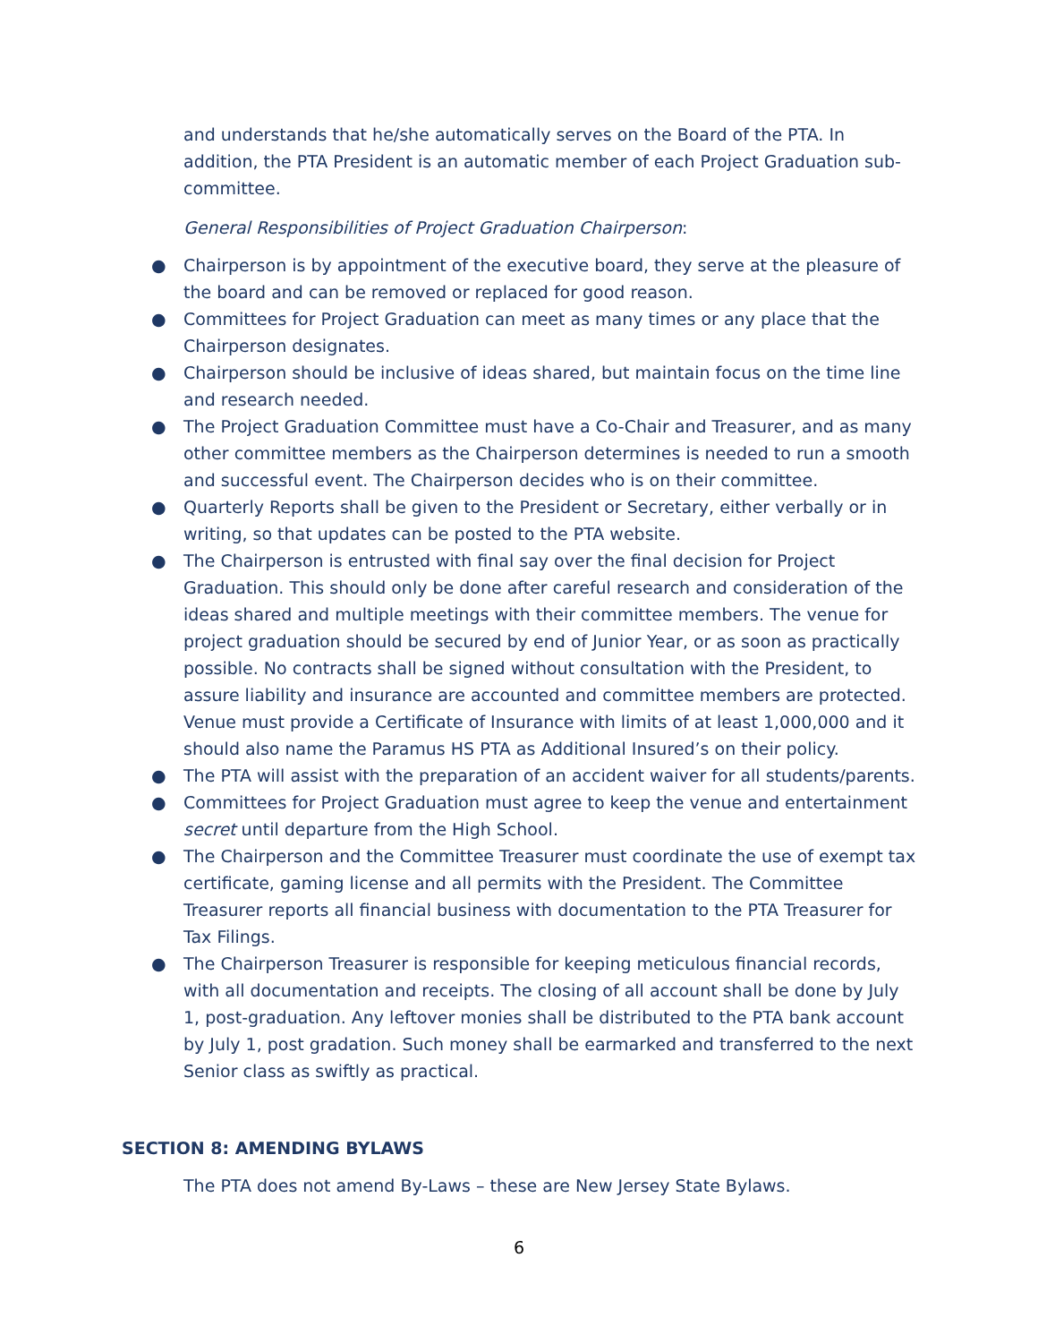and understands that he/she automatically serves on the Board of the PTA. In addition, the PTA President is an automatic member of each Project Graduation sub-committee.
General Responsibilities of Project Graduation Chairperson:
● Chairperson is by appointment of the executive board, they serve at the pleasure of the board and can be removed or replaced for good reason.
● Committees for Project Graduation can meet as many times or any place that the Chairperson designates.
● Chairperson should be inclusive of ideas shared, but maintain focus on the time line and research needed.
● The Project Graduation Committee must have a Co-Chair and Treasurer, and as many other committee members as the Chairperson determines is needed to run a smooth and successful event. The Chairperson decides who is on their committee.
● Quarterly Reports shall be given to the President or Secretary, either verbally or in writing, so that updates can be posted to the PTA website.
● The Chairperson is entrusted with final say over the final decision for Project Graduation. This should only be done after careful research and consideration of the ideas shared and multiple meetings with their committee members. The venue for project graduation should be secured by end of Junior Year, or as soon as practically possible. No contracts shall be signed without consultation with the President, to assure liability and insurance are accounted and committee members are protected. Venue must provide a Certificate of Insurance with limits of at least 1,000,000 and it should also name the Paramus HS PTA as Additional Insured’s on their policy.
● The PTA will assist with the preparation of an accident waiver for all students/parents.
● Committees for Project Graduation must agree to keep the venue and entertainment secret until departure from the High School.
● The Chairperson and the Committee Treasurer must coordinate the use of exempt tax certificate, gaming license and all permits with the President. The Committee Treasurer reports all financial business with documentation to the PTA Treasurer for Tax Filings.
● The Chairperson Treasurer is responsible for keeping meticulous financial records, with all documentation and receipts. The closing of all account shall be done by July 1, post-graduation. Any leftover monies shall be distributed to the PTA bank account by July 1, post gradation. Such money shall be earmarked and transferred to the next Senior class as swiftly as practical.
SECTION 8: AMENDING BYLAWS
The PTA does not amend By-Laws – these are New Jersey State Bylaws.
6